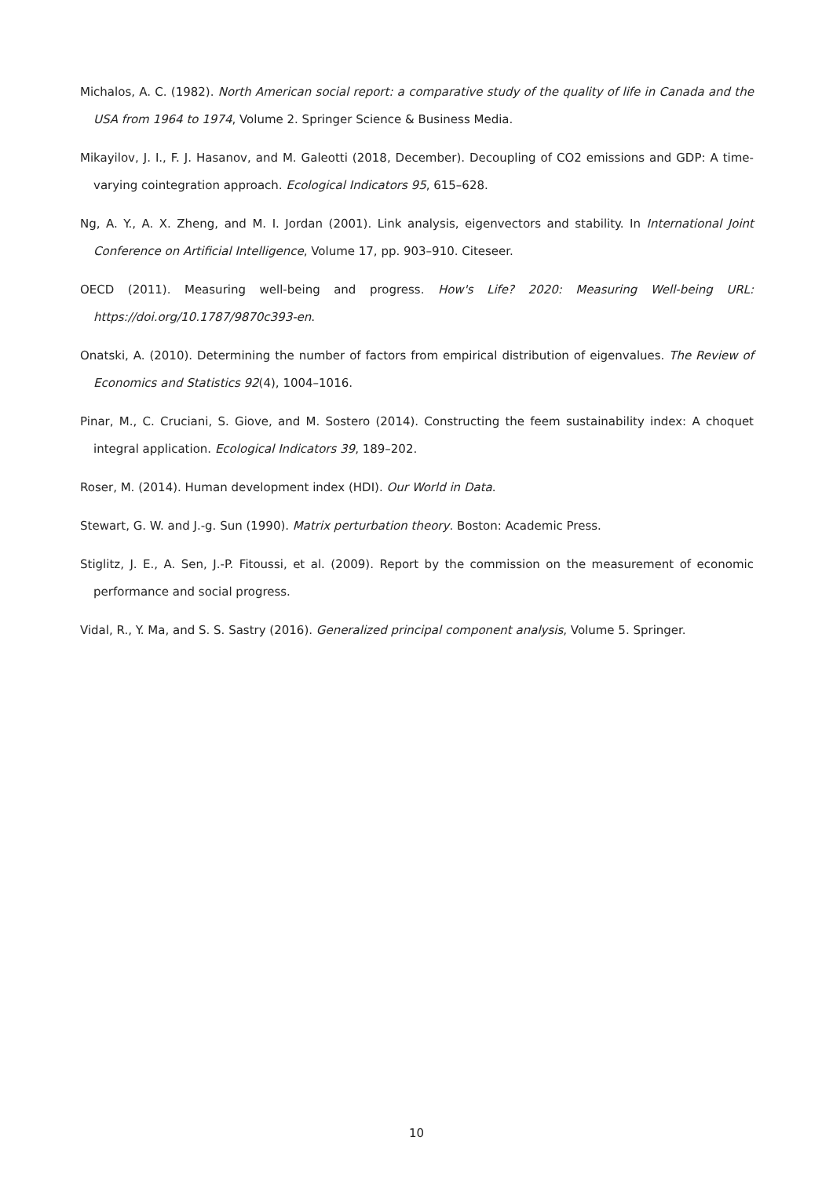Michalos, A. C. (1982). North American social report: a comparative study of the quality of life in Canada and the USA from 1964 to 1974, Volume 2. Springer Science & Business Media.
Mikayilov, J. I., F. J. Hasanov, and M. Galeotti (2018, December). Decoupling of CO2 emissions and GDP: A time-varying cointegration approach. Ecological Indicators 95, 615–628.
Ng, A. Y., A. X. Zheng, and M. I. Jordan (2001). Link analysis, eigenvectors and stability. In International Joint Conference on Artificial Intelligence, Volume 17, pp. 903–910. Citeseer.
OECD (2011). Measuring well-being and progress. How's Life? 2020: Measuring Well-being URL: https://doi.org/10.1787/9870c393-en.
Onatski, A. (2010). Determining the number of factors from empirical distribution of eigenvalues. The Review of Economics and Statistics 92(4), 1004–1016.
Pinar, M., C. Cruciani, S. Giove, and M. Sostero (2014). Constructing the feem sustainability index: A choquet integral application. Ecological Indicators 39, 189–202.
Roser, M. (2014). Human development index (HDI). Our World in Data.
Stewart, G. W. and J.-g. Sun (1990). Matrix perturbation theory. Boston: Academic Press.
Stiglitz, J. E., A. Sen, J.-P. Fitoussi, et al. (2009). Report by the commission on the measurement of economic performance and social progress.
Vidal, R., Y. Ma, and S. S. Sastry (2016). Generalized principal component analysis, Volume 5. Springer.
10